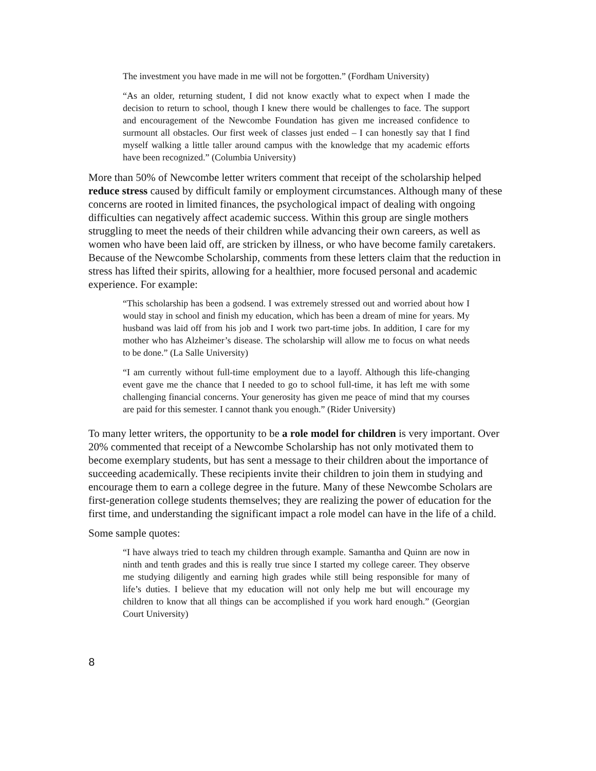The investment you have made in me will not be forgotten.” (Fordham University)
“As an older, returning student, I did not know exactly what to expect when I made the decision to return to school, though I knew there would be challenges to face. The support and encouragement of the Newcombe Foundation has given me increased confidence to surmount all obstacles. Our first week of classes just ended – I can honestly say that I find myself walking a little taller around campus with the knowledge that my academic efforts have been recognized.” (Columbia University)
More than 50% of Newcombe letter writers comment that receipt of the scholarship helped reduce stress caused by difficult family or employment circumstances. Although many of these concerns are rooted in limited finances, the psychological impact of dealing with ongoing difficulties can negatively affect academic success. Within this group are single mothers struggling to meet the needs of their children while advancing their own careers, as well as women who have been laid off, are stricken by illness, or who have become family caretakers. Because of the Newcombe Scholarship, comments from these letters claim that the reduction in stress has lifted their spirits, allowing for a healthier, more focused personal and academic experience. For example:
“This scholarship has been a godsend. I was extremely stressed out and worried about how I would stay in school and finish my education, which has been a dream of mine for years. My husband was laid off from his job and I work two part-time jobs. In addition, I care for my mother who has Alzheimer’s disease. The scholarship will allow me to focus on what needs to be done.” (La Salle University)
“I am currently without full-time employment due to a layoff. Although this life-changing event gave me the chance that I needed to go to school full-time, it has left me with some challenging financial concerns. Your generosity has given me peace of mind that my courses are paid for this semester. I cannot thank you enough.” (Rider University)
To many letter writers, the opportunity to be a role model for children is very important. Over 20% commented that receipt of a Newcombe Scholarship has not only motivated them to become exemplary students, but has sent a message to their children about the importance of succeeding academically. These recipients invite their children to join them in studying and encourage them to earn a college degree in the future. Many of these Newcombe Scholars are first-generation college students themselves; they are realizing the power of education for the first time, and understanding the significant impact a role model can have in the life of a child.
Some sample quotes:
“I have always tried to teach my children through example. Samantha and Quinn are now in ninth and tenth grades and this is really true since I started my college career. They observe me studying diligently and earning high grades while still being responsible for many of life’s duties. I believe that my education will not only help me but will encourage my children to know that all things can be accomplished if you work hard enough.” (Georgian Court University)
8